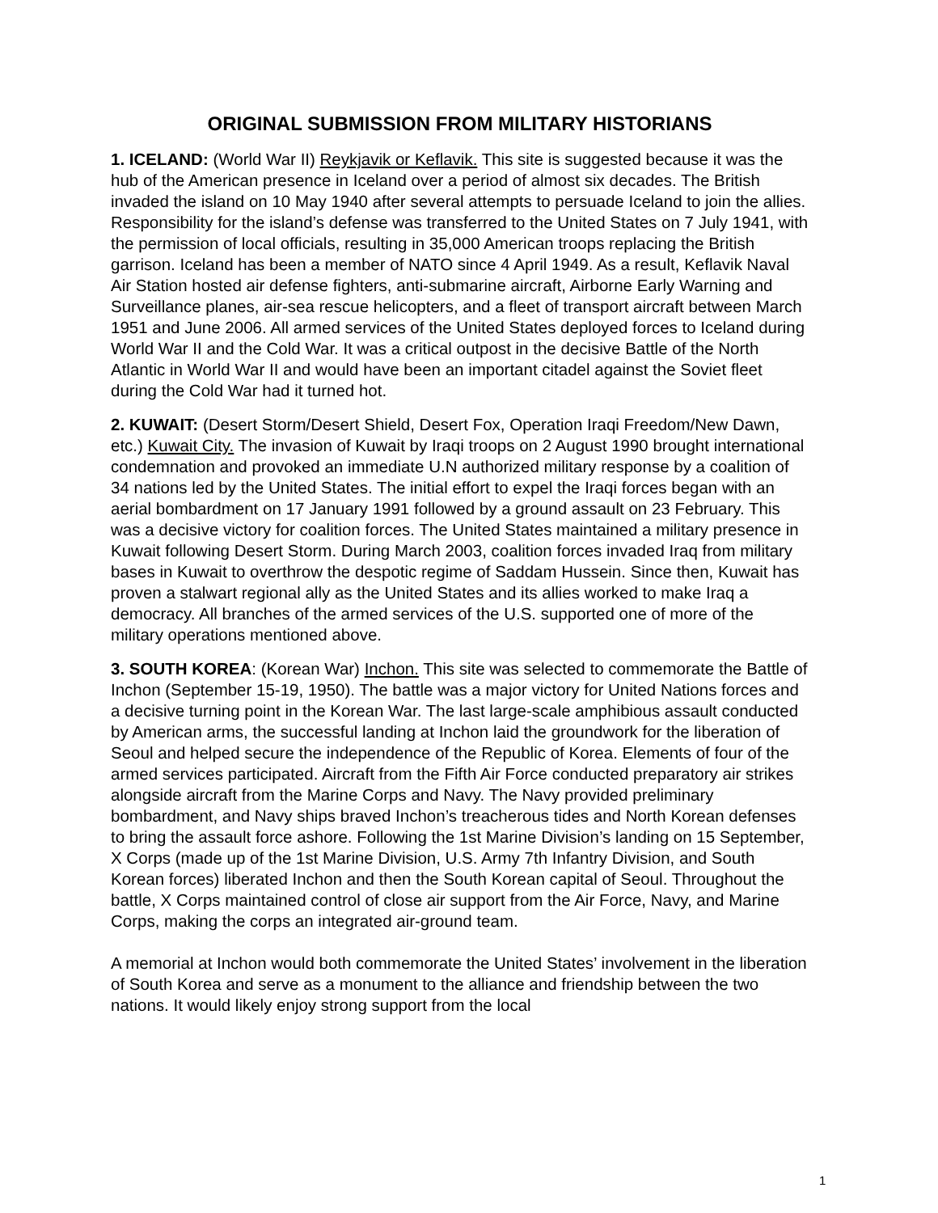ORIGINAL SUBMISSION FROM MILITARY HISTORIANS
1. ICELAND: (World War II) Reykjavik or Keflavik. This site is suggested because it was the hub of the American presence in Iceland over a period of almost six decades. The British invaded the island on 10 May 1940 after several attempts to persuade Iceland to join the allies. Responsibility for the island’s defense was transferred to the United States on 7 July 1941, with the permission of local officials, resulting in 35,000 American troops replacing the British garrison. Iceland has been a member of NATO since 4 April 1949. As a result, Keflavik Naval Air Station hosted air defense fighters, anti-submarine aircraft, Airborne Early Warning and Surveillance planes, air-sea rescue helicopters, and a fleet of transport aircraft between March 1951 and June 2006. All armed services of the United States deployed forces to Iceland during World War II and the Cold War. It was a critical outpost in the decisive Battle of the North Atlantic in World War II and would have been an important citadel against the Soviet fleet during the Cold War had it turned hot.
2. KUWAIT: (Desert Storm/Desert Shield, Desert Fox, Operation Iraqi Freedom/New Dawn, etc.) Kuwait City. The invasion of Kuwait by Iraqi troops on 2 August 1990 brought international condemnation and provoked an immediate U.N authorized military response by a coalition of 34 nations led by the United States. The initial effort to expel the Iraqi forces began with an aerial bombardment on 17 January 1991 followed by a ground assault on 23 February. This was a decisive victory for coalition forces. The United States maintained a military presence in Kuwait following Desert Storm. During March 2003, coalition forces invaded Iraq from military bases in Kuwait to overthrow the despotic regime of Saddam Hussein. Since then, Kuwait has proven a stalwart regional ally as the United States and its allies worked to make Iraq a democracy. All branches of the armed services of the U.S. supported one of more of the military operations mentioned above.
3. SOUTH KOREA: (Korean War) Inchon. This site was selected to commemorate the Battle of Inchon (September 15-19, 1950). The battle was a major victory for United Nations forces and a decisive turning point in the Korean War. The last large-scale amphibious assault conducted by American arms, the successful landing at Inchon laid the groundwork for the liberation of Seoul and helped secure the independence of the Republic of Korea. Elements of four of the armed services participated. Aircraft from the Fifth Air Force conducted preparatory air strikes alongside aircraft from the Marine Corps and Navy. The Navy provided preliminary bombardment, and Navy ships braved Inchon’s treacherous tides and North Korean defenses to bring the assault force ashore. Following the 1st Marine Division’s landing on 15 September, X Corps (made up of the 1st Marine Division, U.S. Army 7th Infantry Division, and South Korean forces) liberated Inchon and then the South Korean capital of Seoul. Throughout the battle, X Corps maintained control of close air support from the Air Force, Navy, and Marine Corps, making the corps an integrated air-ground team.
A memorial at Inchon would both commemorate the United States’ involvement in the liberation of South Korea and serve as a monument to the alliance and friendship between the two nations. It would likely enjoy strong support from the local
1